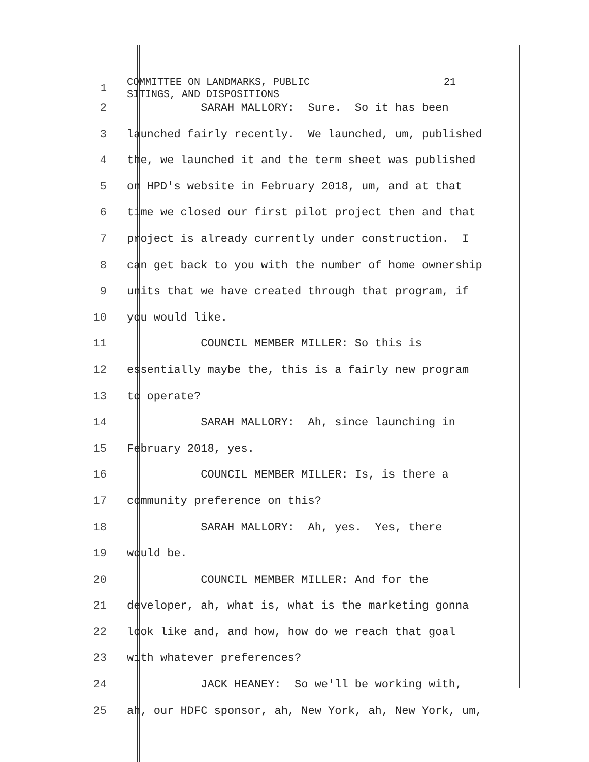1
COMMITTEE ON LANDMARKS, PUBLIC 21 SITINGS, AND DISPOSITIONS
2 SARAH MALLORY: Sure. So it has been
3 launched fairly recently. We launched, um, published
4 the, we launched it and the term sheet was published
5 on HPD's website in February 2018, um, and at that
6 time we closed our first pilot project then and that
7 project is already currently under construction. I
8 can get back to you with the number of home ownership
9 units that we have created through that program, if
10 you would like.
11 COUNCIL MEMBER MILLER: So this is
12 essentially maybe the, this is a fairly new program
13 to operate?
14 SARAH MALLORY: Ah, since launching in
15 February 2018, yes.
16 COUNCIL MEMBER MILLER: Is, is there a
17 community preference on this?
18 SARAH MALLORY: Ah, yes. Yes, there
19 would be.
20 COUNCIL MEMBER MILLER: And for the
21 developer, ah, what is, what is the marketing gonna
22 look like and, and how, how do we reach that goal
23 with whatever preferences?
24 JACK HEANEY: So we'll be working with,
25 ah, our HDFC sponsor, ah, New York, ah, New York, um,